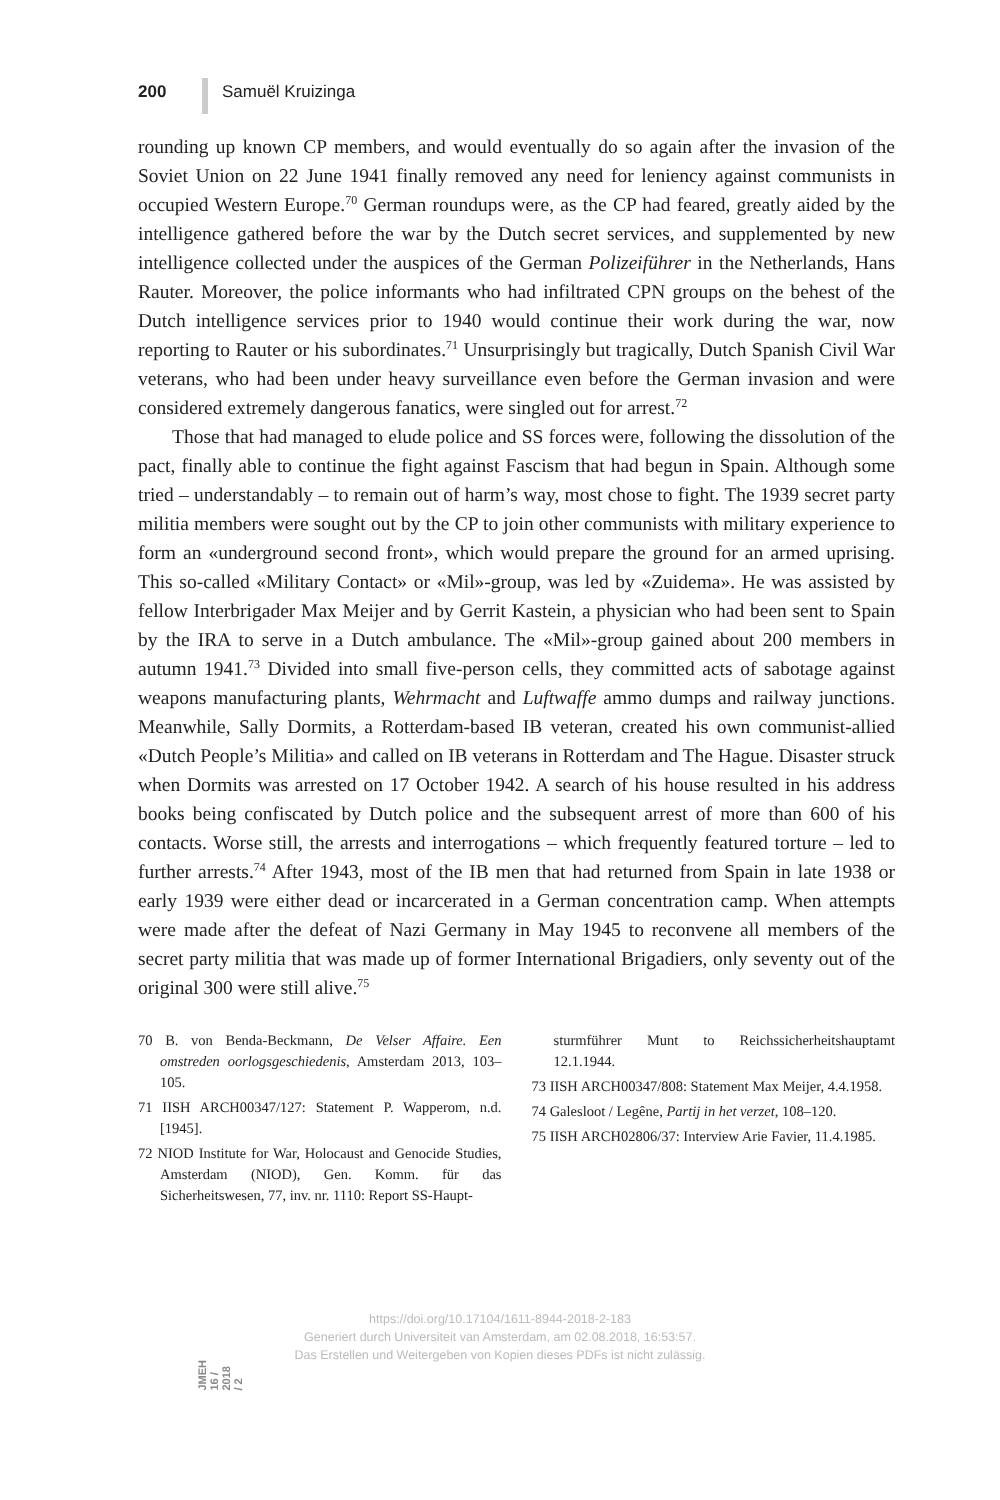200 Samuël Kruizinga
rounding up known CP members, and would eventually do so again after the invasion of the Soviet Union on 22 June 1941 finally removed any need for leniency against communists in occupied Western Europe.<sup>70</sup> German roundups were, as the CP had feared, greatly aided by the intelligence gathered before the war by the Dutch secret services, and supplemented by new intelligence collected under the auspices of the German Polizeiführer in the Netherlands, Hans Rauter. Moreover, the police informants who had infiltrated CPN groups on the behest of the Dutch intelligence services prior to 1940 would continue their work during the war, now reporting to Rauter or his subordinates.<sup>71</sup> Unsurprisingly but tragically, Dutch Spanish Civil War veterans, who had been under heavy surveillance even before the German invasion and were considered extremely dangerous fanatics, were singled out for arrest.<sup>72</sup>
Those that had managed to elude police and SS forces were, following the dissolution of the pact, finally able to continue the fight against Fascism that had begun in Spain. Although some tried – understandably – to remain out of harm’s way, most chose to fight. The 1939 secret party militia members were sought out by the CP to join other communists with military experience to form an «underground second front», which would prepare the ground for an armed uprising. This so-called «Military Contact» or «Mil»-group, was led by «Zuidema». He was assisted by fellow Interbrigader Max Meijer and by Gerrit Kastein, a physician who had been sent to Spain by the IRA to serve in a Dutch ambulance. The «Mil»-group gained about 200 members in autumn 1941.<sup>73</sup> Divided into small five-person cells, they committed acts of sabotage against weapons manufacturing plants, Wehrmacht and Luftwaffe ammo dumps and railway junctions. Meanwhile, Sally Dormits, a Rotterdam-based IB veteran, created his own communist-allied «Dutch People’s Militia» and called on IB veterans in Rotterdam and The Hague. Disaster struck when Dormits was arrested on 17 October 1942. A search of his house resulted in his address books being confiscated by Dutch police and the subsequent arrest of more than 600 of his contacts. Worse still, the arrests and interrogations – which frequently featured torture – led to further arrests.<sup>74</sup> After 1943, most of the IB men that had returned from Spain in late 1938 or early 1939 were either dead or incarcerated in a German concentration camp. When attempts were made after the defeat of Nazi Germany in May 1945 to reconvene all members of the secret party militia that was made up of former International Brigadiers, only seventy out of the original 300 were still alive.<sup>75</sup>
70 B. von Benda-Beckmann, De Velser Affaire. Een omstreden oorlogsgeschiedenis, Amsterdam 2013, 103–105.
71 IISH ARCH00347/127: Statement P. Wapperom, n.d. [1945].
72 NIOD Institute for War, Holocaust and Genocide Studies, Amsterdam (NIOD), Gen. Komm. für das Sicherheitswesen, 77, inv. nr. 1110: Report SS-Haupt-
sturmführer Munt to Reichssicherheitshauptamt 12.1.1944.
73 IISH ARCH00347/808: Statement Max Meijer, 4.4.1958.
74 Galesloot / Legêne, Partij in het verzet, 108–120.
75 IISH ARCH02806/37: Interview Arie Favier, 11.4.1985.
JMEH 16 / 2018 / 2
https://doi.org/10.17104/1611-8944-2018-2-183
Generiert durch Universiteit van Amsterdam, am 02.08.2018, 16:53:57.
Das Erstellen und Weitergeben von Kopien dieses PDFs ist nicht zulässig.